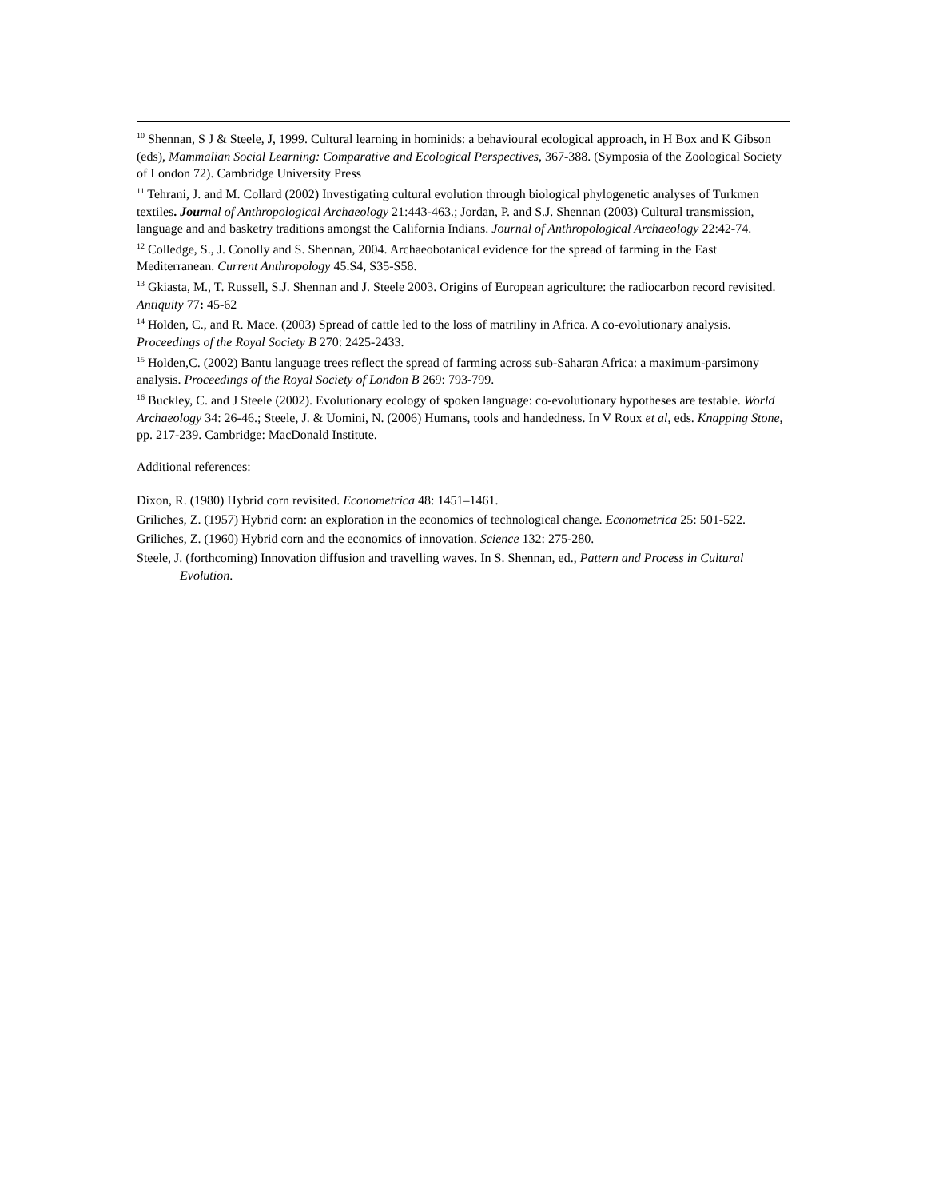<sup>10</sup> Shennan, S J & Steele, J, 1999. Cultural learning in hominids: a behavioural ecological approach, in H Box and K Gibson (eds), Mammalian Social Learning: Comparative and Ecological Perspectives, 367-388. (Symposia of the Zoological Society of London 72). Cambridge University Press
<sup>11</sup> Tehrani, J. and M. Collard (2002) Investigating cultural evolution through biological phylogenetic analyses of Turkmen textiles. Jour nal of Anthropological Archaeology 21:443-463.; Jordan, P. and S.J. Shennan (2003) Cultural transmission, language and and basketry traditions amongst the California Indians. Journal of Anthropological Archaeology 22:42-74.
<sup>12</sup> Colledge, S., J. Conolly and S. Shennan, 2004. Archaeobotanical evidence for the spread of farming in the East Mediterranean. Current Anthropology 45.S4, S35-S58.
<sup>13</sup> Gkiasta, M., T. Russell, S.J. Shennan and J. Steele 2003. Origins of European agriculture: the radiocarbon record revisited. Antiquity 77: 45-62
<sup>14</sup> Holden, C., and R. Mace. (2003) Spread of cattle led to the loss of matriliny in Africa. A co-evolutionary analysis. Proceedings of the Royal Society B 270: 2425-2433.
<sup>15</sup> Holden,C. (2002) Bantu language trees reflect the spread of farming across sub-Saharan Africa: a maximum-parsimony analysis. Proceedings of the Royal Society of London B 269: 793-799.
<sup>16</sup> Buckley, C. and J Steele (2002). Evolutionary ecology of spoken language: co-evolutionary hypotheses are testable. World Archaeology 34: 26-46.; Steele, J. & Uomini, N. (2006) Humans, tools and handedness. In V Roux et al, eds. Knapping Stone, pp. 217-239. Cambridge: MacDonald Institute.
Additional references:
Dixon, R. (1980) Hybrid corn revisited. Econometrica 48: 1451–1461.
Griliches, Z. (1957) Hybrid corn: an exploration in the economics of technological change. Econometrica 25: 501-522.
Griliches, Z. (1960) Hybrid corn and the economics of innovation. Science 132: 275-280.
Steele, J. (forthcoming) Innovation diffusion and travelling waves. In S. Shennan, ed., Pattern and Process in Cultural Evolution.